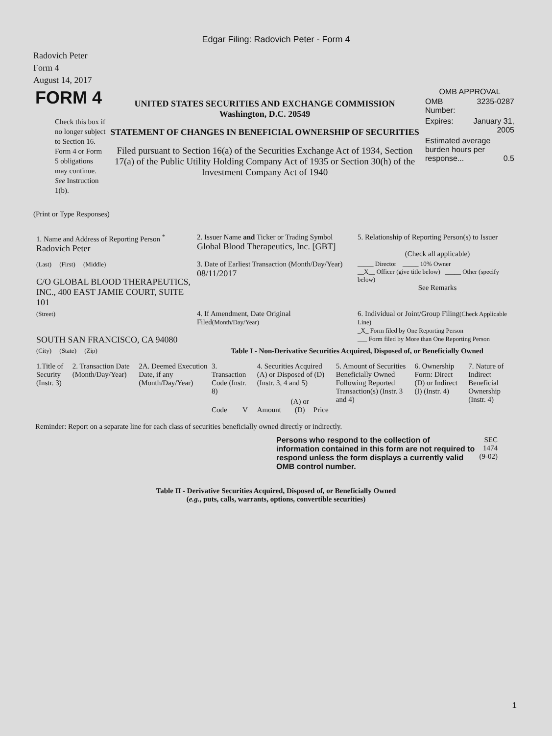Edgar Filing: Radovich Peter - Form 4
Radovich Peter
Form 4
August 14, 2017
| FORM 4 Check this box if no longer subject to Section 16. Form 4 or Form 5 obligations may continue. See Instruction 1(b). | UNITED STATES SECURITIES AND EXCHANGE COMMISSION Washington, D.C. 20549 STATEMENT OF CHANGES IN BENEFICIAL OWNERSHIP OF SECURITIES Filed pursuant to Section 16(a) of the Securities Exchange Act of 1934, Section 17(a) of the Public Utility Holding Company Act of 1935 or Section 30(h) of the Investment Company Act of 1940 | OMB APPROVAL / OMB Number: / 3235-0287 / / Expires: / January 31, 2005 / / Estimated average burden hours per response... 0.5 / / |
(Print or Type Responses)
| 1. Name and Address of Reporting Person <sup>*</sup> Radovich Peter | 2. Issuer Name and Ticker or Trading Symbol Global Blood Therapeutics, Inc. [GBT] | 5. Relationship of Reporting Person(s) to Issuer (Check all applicable) |
| (Last) (First) (Middle) C/O GLOBAL BLOOD THERAPEUTICS, INC., 400 EAST JAMIE COURT, SUITE 101 | 3. Date of Earliest Transaction (Month/Day/Year) 08/11/2017 | _____ Director _____ 10% Owner __X__ Officer (give title below) _____ Other (specify below) See Remarks |
| (Street) SOUTH SAN FRANCISCO, CA 94080 | 4. If Amendment, Date Original Filed (Month/Day/Year) | 6. Individual or Joint/Group Filing (Check Applicable Line) _X_ Form filed by One Reporting Person ___ Form filed by More than One Reporting Person |
| (City) (State) (Zip) | Table I - Non-Derivative Securities Acquired, Disposed of, or Beneficially Owned | |
| 1.Title of Security (Instr. 3) | 2. Transaction Date (Month/Day/Year) | 2A. Deemed Execution Date, if any (Month/Day/Year) | 3. Transaction Code (Instr. 8) | | 4. Securities Acquired (A) or Disposed of (D) (Instr. 3, 4 and 5) | | | 5. Amount of Securities Beneficially Owned Following Reported Transaction(s) (Instr. 3 and 4) | 6. Ownership Form: Direct (D) or Indirect (I) (Instr. 4) | 7. Nature of Indirect Beneficial Ownership (Instr. 4) |
| | | | Code | V | Amount | (A) or (D) | Price | | | |
Reminder: Report on a separate line for each class of securities beneficially owned directly or indirectly.
| Persons who respond to the collection of information contained in this form are not required to respond unless the form displays a currently valid OMB control number. | SEC 1474 (9-02) |
Table II - Derivative Securities Acquired, Disposed of, or Beneficially Owned
(e.g., puts, calls, warrants, options, convertible securities)
1